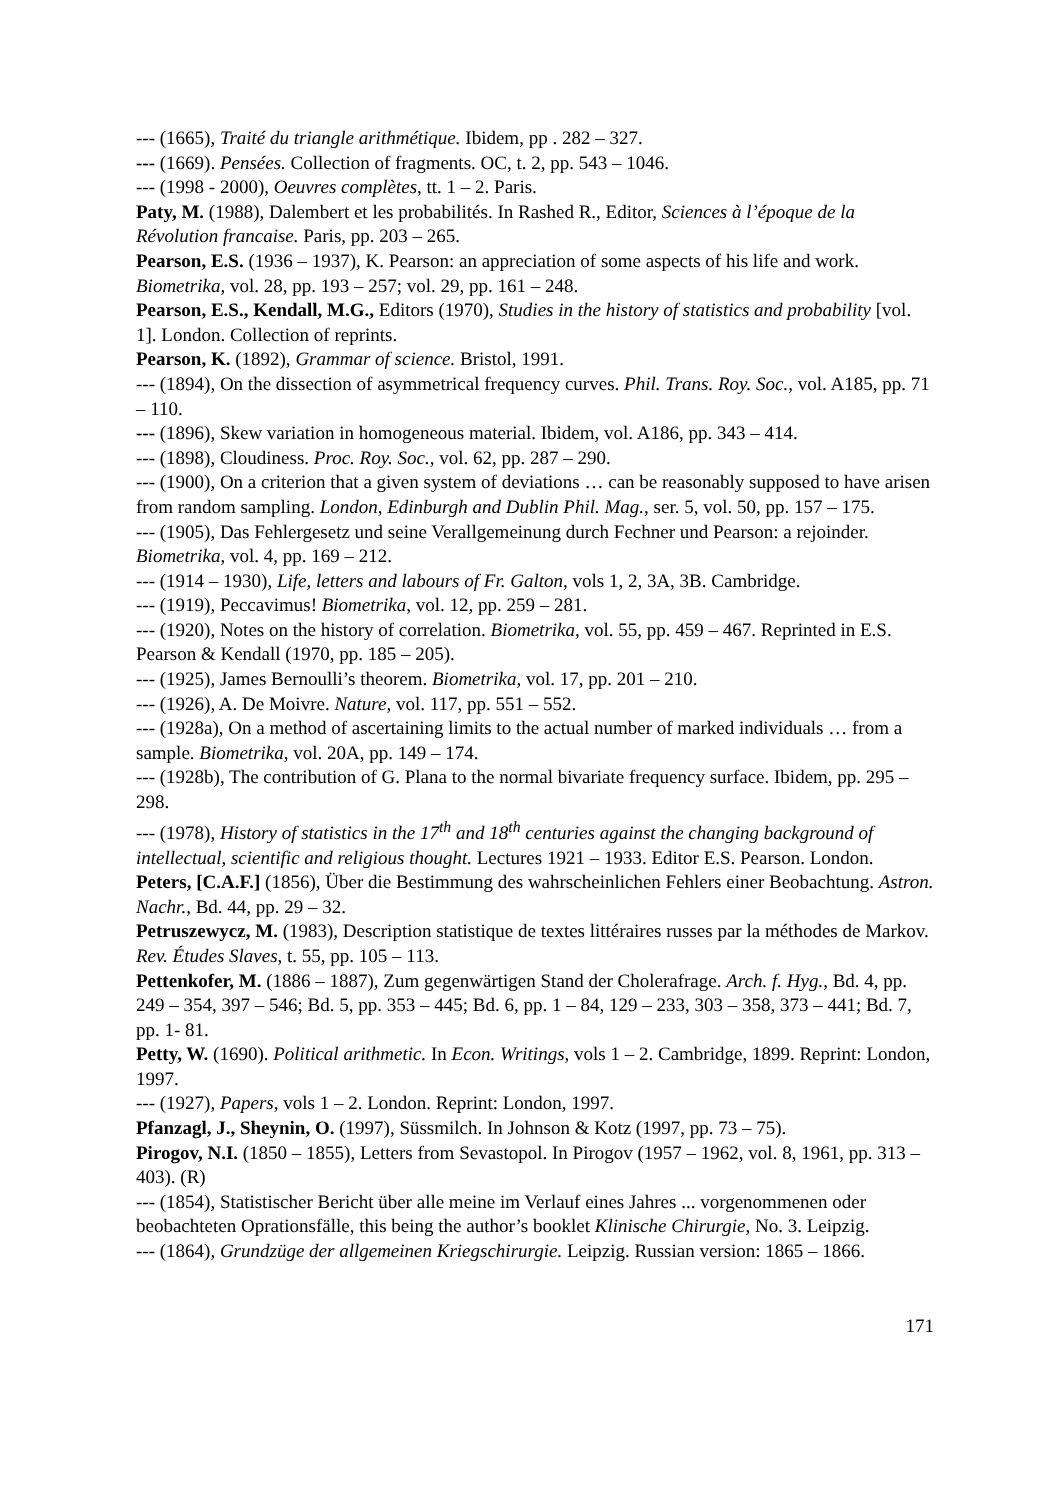--- (1665), Traité du triangle arithmétique. Ibidem, pp . 282 – 327.
--- (1669). Pensées. Collection of fragments. OC, t. 2, pp. 543 – 1046.
--- (1998 - 2000), Oeuvres complètes, tt. 1 – 2. Paris.
Paty, M. (1988), Dalembert et les probabilités. In Rashed R., Editor, Sciences à l’époque de la Révolution francaise. Paris, pp. 203 – 265.
Pearson, E.S. (1936 – 1937), K. Pearson: an appreciation of some aspects of his life and work. Biometrika, vol. 28, pp. 193 – 257; vol. 29, pp. 161 – 248.
Pearson, E.S., Kendall, M.G., Editors (1970), Studies in the history of statistics and probability [vol. 1]. London. Collection of reprints.
Pearson, K. (1892), Grammar of science. Bristol, 1991.
--- (1894), On the dissection of asymmetrical frequency curves. Phil. Trans. Roy. Soc., vol. A185, pp. 71 – 110.
--- (1896), Skew variation in homogeneous material. Ibidem, vol. A186, pp. 343 – 414.
--- (1898), Cloudiness. Proc. Roy. Soc., vol. 62, pp. 287 – 290.
--- (1900), On a criterion that a given system of deviations … can be reasonably supposed to have arisen from random sampling. London, Edinburgh and Dublin Phil. Mag., ser. 5, vol. 50, pp. 157 – 175.
--- (1905), Das Fehlergesetz und seine Verallgemeinung durch Fechner und Pearson: a rejoinder. Biometrika, vol. 4, pp. 169 – 212.
--- (1914 – 1930), Life, letters and labours of Fr. Galton, vols 1, 2, 3A, 3B. Cambridge.
--- (1919), Peccavimus! Biometrika, vol. 12, pp. 259 – 281.
--- (1920), Notes on the history of correlation. Biometrika, vol. 55, pp. 459 – 467. Reprinted in E.S. Pearson & Kendall (1970, pp. 185 – 205).
--- (1925), James Bernoulli’s theorem. Biometrika, vol. 17, pp. 201 – 210.
--- (1926), A. De Moivre. Nature, vol. 117, pp. 551 – 552.
--- (1928a), On a method of ascertaining limits to the actual number of marked individuals … from a sample. Biometrika, vol. 20A, pp. 149 – 174.
--- (1928b), The contribution of G. Plana to the normal bivariate frequency surface. Ibidem, pp. 295 – 298.
--- (1978), History of statistics in the 17<sup>th</sup> and 18<sup>th</sup> centuries against the changing background of intellectual, scientific and religious thought. Lectures 1921 – 1933. Editor E.S. Pearson. London.
Peters, [C.A.F.] (1856), Über die Bestimmung des wahrscheinlichen Fehlers einer Beobachtung. Astron. Nachr., Bd. 44, pp. 29 – 32.
Petruszewycz, M. (1983), Description statistique de textes littéraires russes par la méthodes de Markov. Rev. Études Slaves, t. 55, pp. 105 – 113.
Pettenkofer, M. (1886 – 1887), Zum gegenwärtigen Stand der Cholerafrage. Arch. f. Hyg., Bd. 4, pp. 249 – 354, 397 – 546; Bd. 5, pp. 353 – 445; Bd. 6, pp. 1 – 84, 129 – 233, 303 – 358, 373 – 441; Bd. 7, pp. 1- 81.
Petty, W. (1690). Political arithmetic. In Econ. Writings, vols 1 – 2. Cambridge, 1899. Reprint: London, 1997.
--- (1927), Papers, vols 1 – 2. London. Reprint: London, 1997.
Pfanzagl, J., Sheynin, O. (1997), Süssmilch. In Johnson & Kotz (1997, pp. 73 – 75).
Pirogov, N.I. (1850 – 1855), Letters from Sevastopol. In Pirogov (1957 – 1962, vol. 8, 1961, pp. 313 – 403). (R)
--- (1854), Statistischer Bericht über alle meine im Verlauf eines Jahres ... vorgenommenen oder beobachteten Oprationsfälle, this being the author’s booklet Klinische Chirurgie, No. 3. Leipzig.
--- (1864), Grundzüge der allgemeinen Kriegschirurgie. Leipzig. Russian version: 1865 – 1866.
171